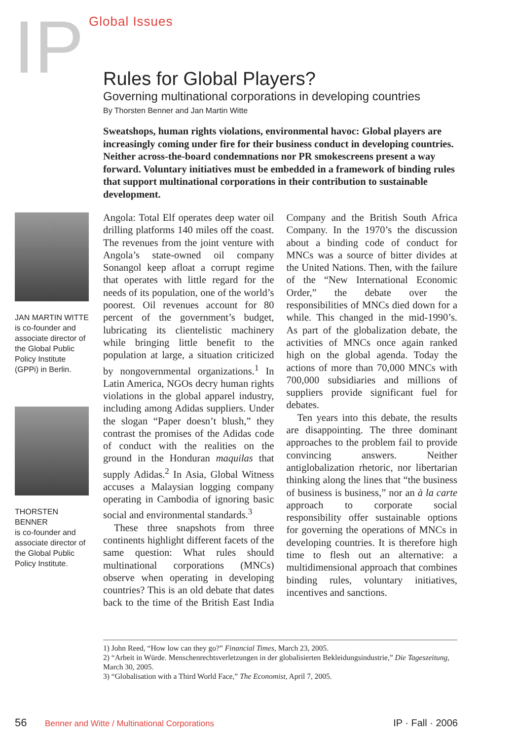IP Global Issues
Rules for Global Players?
Governing multinational corporations in developing countries
By Thorsten Benner and Jan Martin Witte
Sweatshops, human rights violations, environmental havoc: Global players are increasingly coming under fire for their business conduct in developing countries. Neither across-the-board condemnations nor PR smokescreens present a way forward. Voluntary initiatives must be embedded in a framework of binding rules that support multinational corporations in their contribution to sustainable development.
JAN MARTIN WITTE
is co-founder and associate director of the Global Public Policy Institute (GPPi) in Berlin.
THORSTEN BENNER
is co-founder and associate director of the Global Public Policy Institute.
Angola: Total Elf operates deep water oil drilling platforms 140 miles off the coast. The revenues from the joint venture with Angola’s state-owned oil company Sonangol keep afloat a corrupt regime that operates with little regard for the needs of its population, one of the world’s poorest. Oil revenues account for 80 percent of the government’s budget, lubricating its clientelistic machinery while bringing little benefit to the population at large, a situation criticized by nongovernmental organizations.<sup>1</sup> In Latin America, NGOs decry human rights violations in the global apparel industry, including among Adidas suppliers. Under the slogan “Paper doesn’t blush,” they contrast the promises of the Adidas code of conduct with the realities on the ground in the Honduran maquilas that supply Adidas.<sup>2</sup> In Asia, Global Witness accuses a Malaysian logging company operating in Cambodia of ignoring basic social and environmental standards.<sup>3</sup>
These three snapshots from three continents highlight different facets of the same question: What rules should multinational corporations (MNCs) observe when operating in developing countries? This is an old debate that dates back to the time of the British East India Company and the British South Africa Company. In the 1970’s the discussion about a binding code of conduct for MNCs was a source of bitter divides at the United Nations. Then, with the failure of the “New International Economic Order,” the debate over the responsibilities of MNCs died down for a while. This changed in the mid-1990’s. As part of the globalization debate, the activities of MNCs once again ranked high on the global agenda. Today the actions of more than 70,000 MNCs with 700,000 subsidiaries and millions of suppliers provide significant fuel for debates.
Ten years into this debate, the results are disappointing. The three dominant approaches to the problem fail to provide convincing answers. Neither antiglobalization rhetoric, nor libertarian thinking along the lines that “the business of business is business,” nor an à la carte approach to corporate social responsibility offer sustainable options for governing the operations of MNCs in developing countries. It is therefore high time to flesh out an alternative: a multidimensional approach that combines binding rules, voluntary initiatives, incentives and sanctions.
1) John Reed, “How low can they go?” Financial Times, March 23, 2005.
2) “Arbeit in Würde. Menschenrechtsverletzungen in der globalisierten Bekleidungsindustrie,” Die Tageszeitung, March 30, 2005.
3) “Globalisation with a Third World Face,” The Economist, April 7, 2005.
56 Benner and Witte / Multinational Corporations IP · Fall · 2006